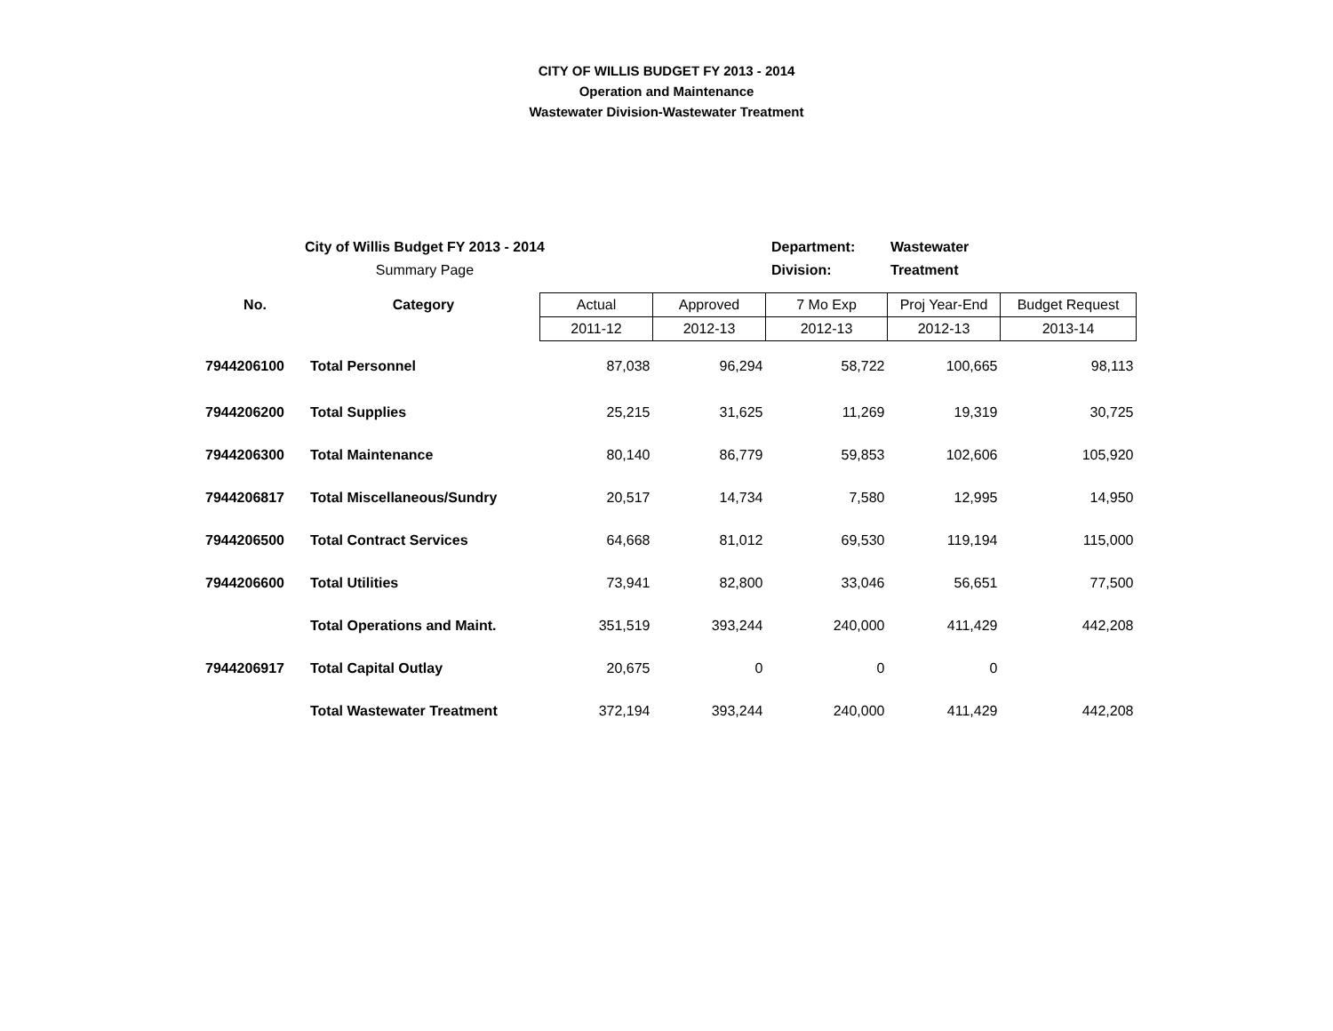CITY OF WILLIS BUDGET FY 2013 - 2014
Operation and Maintenance
Wastewater Division-Wastewater Treatment
City of Willis Budget FY 2013 - 2014
Summary Page
Department: Wastewater
Division: Treatment
| No. | Category | Actual | Approved | 7 Mo Exp | Proj Year-End | Budget Request |
| --- | --- | --- | --- | --- | --- | --- |
| | | 2011-12 | 2012-13 | 2012-13 | 2012-13 | 2013-14 |
| 7944206100 | Total Personnel | 87,038 | 96,294 | 58,722 | 100,665 | 98,113 |
| 7944206200 | Total Supplies | 25,215 | 31,625 | 11,269 | 19,319 | 30,725 |
| 7944206300 | Total Maintenance | 80,140 | 86,779 | 59,853 | 102,606 | 105,920 |
| 7944206817 | Total Miscellaneous/Sundry | 20,517 | 14,734 | 7,580 | 12,995 | 14,950 |
| 7944206500 | Total Contract Services | 64,668 | 81,012 | 69,530 | 119,194 | 115,000 |
| 7944206600 | Total Utilities | 73,941 | 82,800 | 33,046 | 56,651 | 77,500 |
| | Total Operations and Maint. | 351,519 | 393,244 | 240,000 | 411,429 | 442,208 |
| 7944206917 | Total Capital Outlay | 20,675 | 0 | 0 | 0 | |
| | Total Wastewater Treatment | 372,194 | 393,244 | 240,000 | 411,429 | 442,208 |